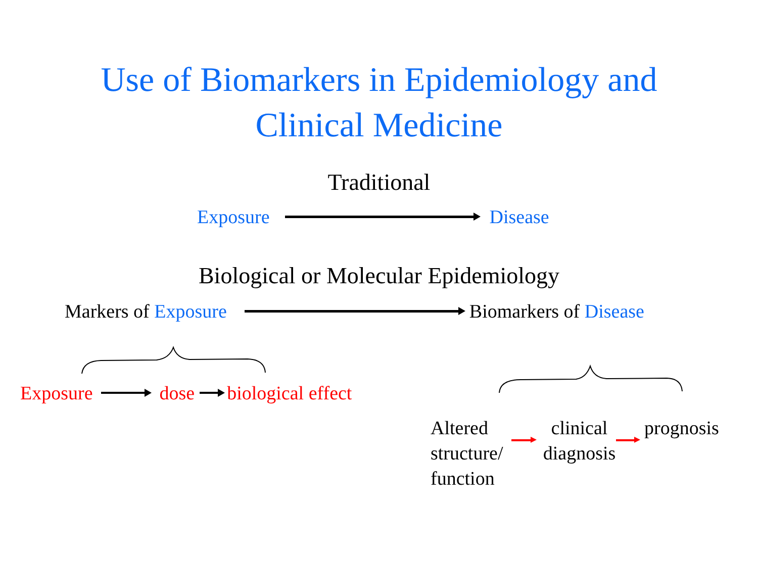Use of Biomarkers in Epidemiology and
Clinical Medicine
Traditional
Exposure Disease
Biological or Molecular Epidemiology
Markers of Exposure Biomarkers of Disease
Exposure dose biological effect
Altered structure/ function
clinical diagnosis
prognosis